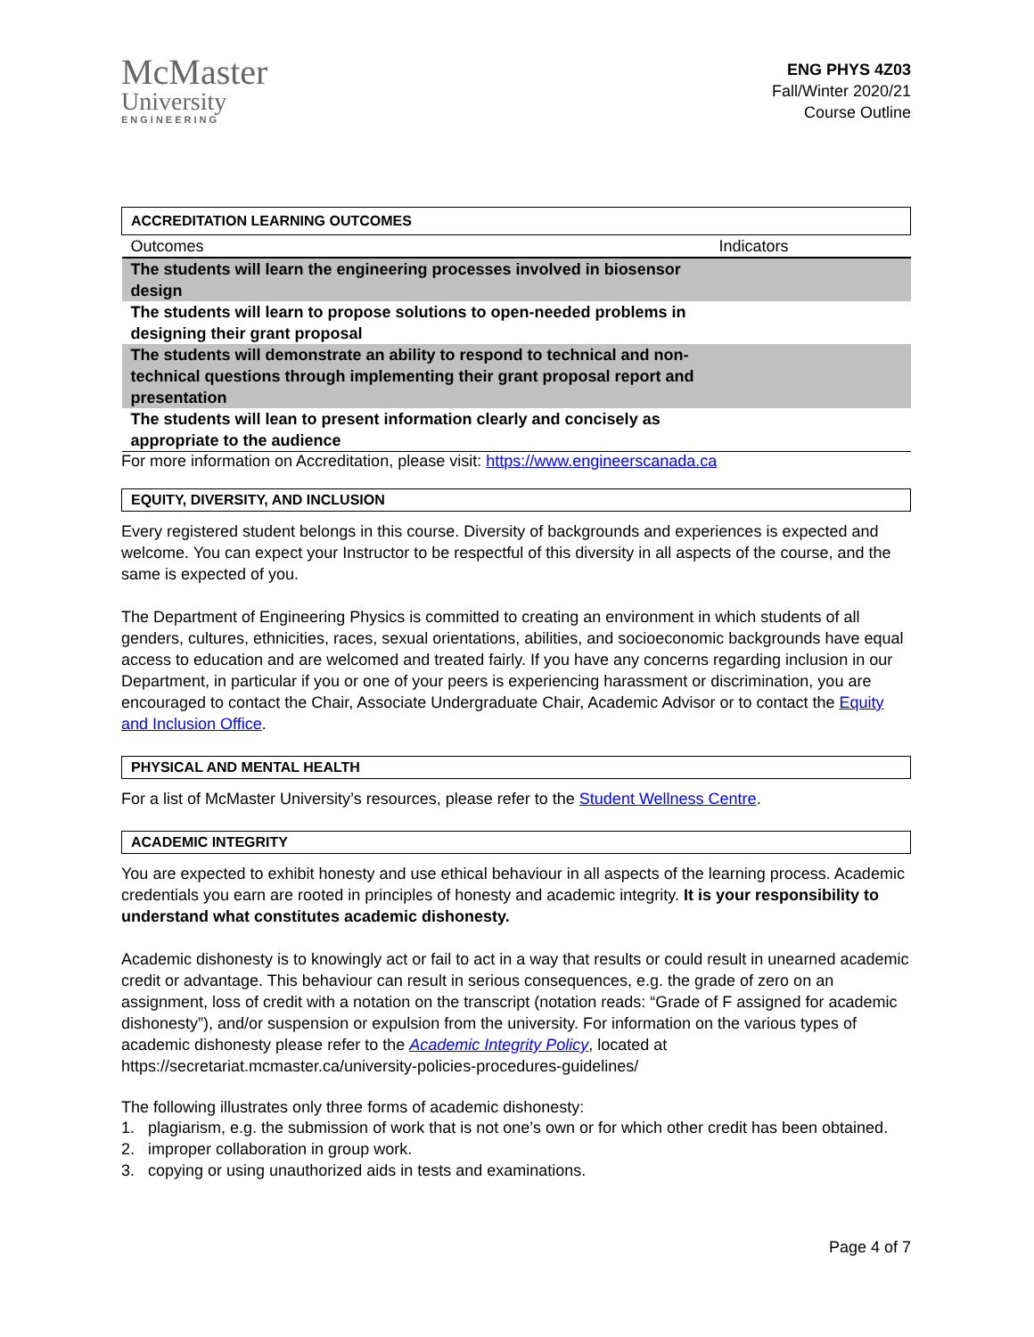McMaster
University
ENGINEERING
ENG PHYS 4Z03
Fall/Winter 2020/21
Course Outline
| ACCREDITATION LEARNING OUTCOMES | |
| --- | --- |
| Outcomes | Indicators |
| The students will learn the engineering processes involved in biosensor design | |
| The students will learn to propose solutions to open-needed problems in designing their grant proposal | |
| The students will demonstrate an ability to respond to technical and non-technical questions through implementing their grant proposal report and presentation | |
| The students will lean to present information clearly and concisely as appropriate to the audience | |
For more information on Accreditation, please visit: https://www.engineerscanada.ca
EQUITY, DIVERSITY, AND INCLUSION
Every registered student belongs in this course. Diversity of backgrounds and experiences is expected and welcome. You can expect your Instructor to be respectful of this diversity in all aspects of the course, and the same is expected of you.
The Department of Engineering Physics is committed to creating an environment in which students of all genders, cultures, ethnicities, races, sexual orientations, abilities, and socioeconomic backgrounds have equal access to education and are welcomed and treated fairly. If you have any concerns regarding inclusion in our Department, in particular if you or one of your peers is experiencing harassment or discrimination, you are encouraged to contact the Chair, Associate Undergraduate Chair, Academic Advisor or to contact the Equity and Inclusion Office.
PHYSICAL AND MENTAL HEALTH
For a list of McMaster University’s resources, please refer to the Student Wellness Centre.
ACADEMIC INTEGRITY
You are expected to exhibit honesty and use ethical behaviour in all aspects of the learning process. Academic credentials you earn are rooted in principles of honesty and academic integrity. It is your responsibility to understand what constitutes academic dishonesty.
Academic dishonesty is to knowingly act or fail to act in a way that results or could result in unearned academic credit or advantage. This behaviour can result in serious consequences, e.g. the grade of zero on an assignment, loss of credit with a notation on the transcript (notation reads: “Grade of F assigned for academic dishonesty”), and/or suspension or expulsion from the university. For information on the various types of academic dishonesty please refer to the Academic Integrity Policy, located at https://secretariat.mcmaster.ca/university-policies-procedures-guidelines/
The following illustrates only three forms of academic dishonesty:
1. plagiarism, e.g. the submission of work that is not one’s own or for which other credit has been obtained.
2. improper collaboration in group work.
3. copying or using unauthorized aids in tests and examinations.
Page 4 of 7